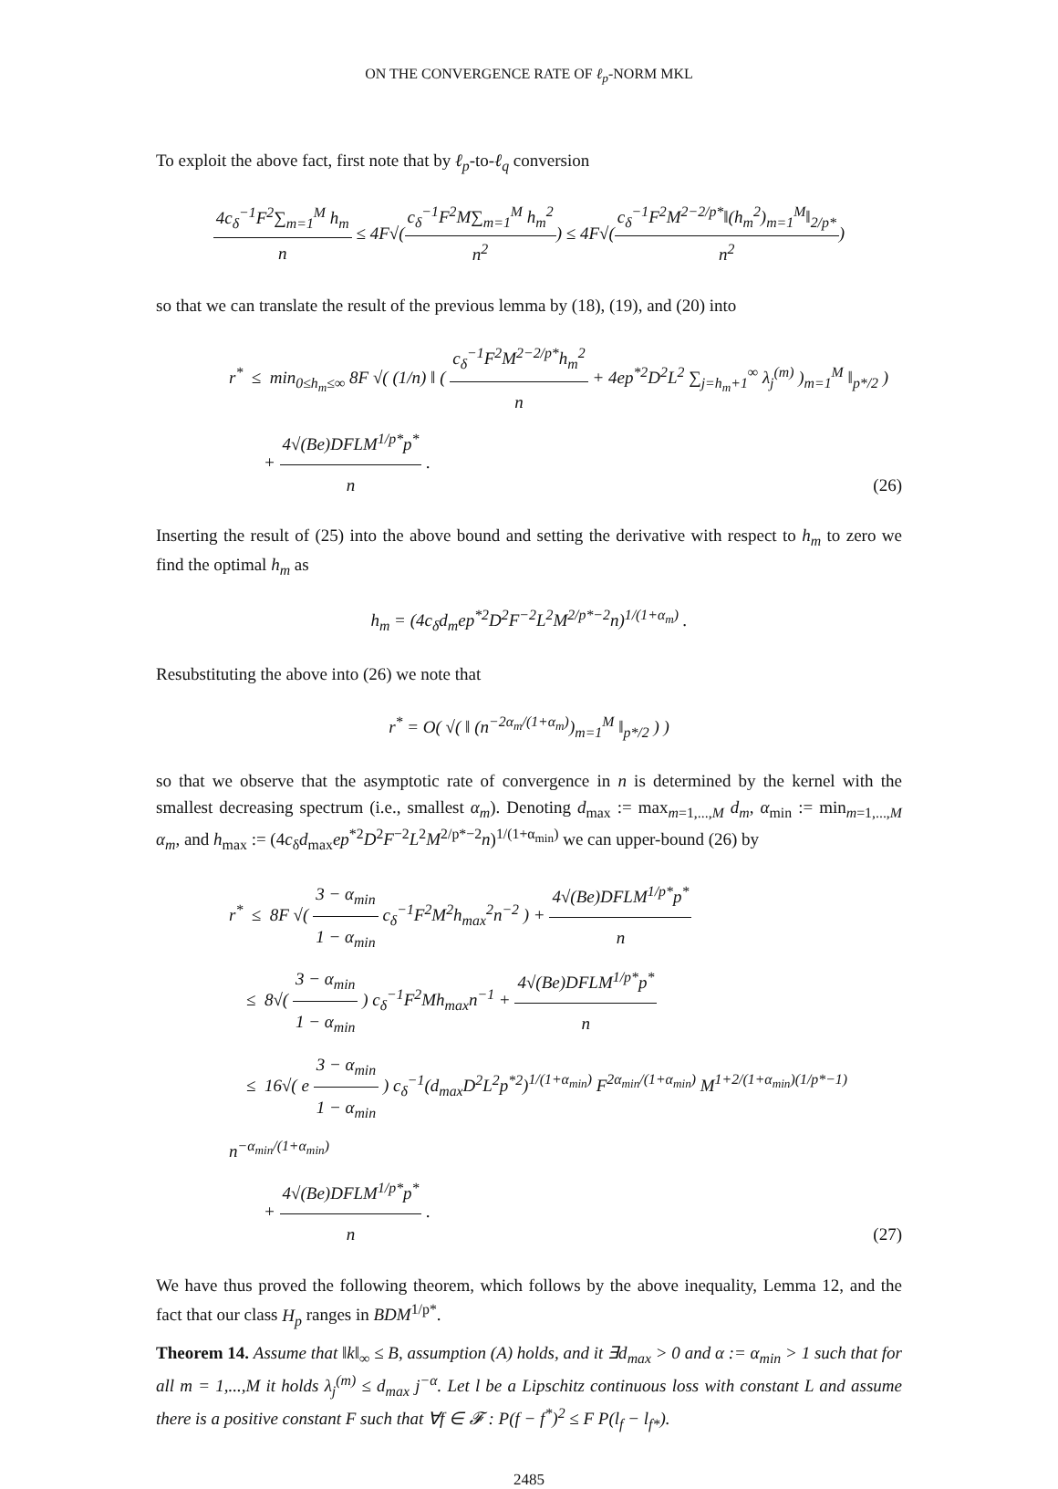ON THE CONVERGENCE RATE OF ℓ<sub>p</sub>-NORM MKL
To exploit the above fact, first note that by ℓ<sub>p</sub>-to-ℓ<sub>q</sub> conversion
4c<sub>δ</sub><sup>−1</sup>F<sup>2</sup>∑<sub>m=1</sub><sup>M</sup> h<sub>m</sub> n ≤ 4F√(c<sub>δ</sub><sup>−1</sup>F<sup>2</sup>M∑<sub>m=1</sub><sup>M</sup> h<sub>m</sub><sup>2</sup> n<sup>2</sup>) ≤ 4F√(c<sub>δ</sub><sup>−1</sup>F<sup>2</sup>M<sup>2−2/p*</sup>‖(h<sub>m</sub><sup>2</sup>)<sub>m=1</sub><sup>M</sup>‖<sub>2/p*</sub> n<sup>2</sup>)
so that we can translate the result of the previous lemma by (18), (19), and (20) into
r<sup>*</sup> ≤ min<sub>0≤h<sub>m</sub>≤∞</sub> 8F √( (1/n) ‖ ( c<sub>δ</sub><sup>−1</sup>F<sup>2</sup>M<sup>2−2/p*</sup>h<sub>m</sub><sup>2</sup> n + 4ep<sup>*2</sup>D<sup>2</sup>L<sup>2</sup> ∑<sub>j=h<sub>m</sub>+1</sub><sup>∞</sup> λ<sub>j</sub><sup>(m)</sup> )<sub>m=1</sub><sup>M</sup> ‖<sub>p*/2</sub> )
+ 4√(Be)DFLM<sup>1/p*</sup>p<sup>*</sup> n .
(26)
Inserting the result of (25) into the above bound and setting the derivative with respect to h<sub>m</sub> to zero we find the optimal h<sub>m</sub> as
h<sub>m</sub> = (4c<sub>δ</sub>d<sub>m</sub>ep<sup>*2</sup>D<sup>2</sup>F<sup>−2</sup>L<sup>2</sup>M<sup>2/p*−2</sup>n)<sup>1/(1+α<sub>m</sub>)</sup> .
Resubstituting the above into (26) we note that
r<sup>*</sup> = O( √( ‖ (n<sup>−2α<sub>m</sub>/(1+α<sub>m</sub>)</sup>)<sub>m=1</sub><sup>M</sup> ‖<sub>p*/2</sub> ) )
so that we observe that the asymptotic rate of convergence in n is determined by the kernel with the smallest decreasing spectrum (i.e., smallest α<sub>m</sub>). Denoting d<sub>max</sub> := max<sub>m=1,...,M</sub> d<sub>m</sub>, α<sub>min</sub> := min<sub>m=1,...,M</sub> α<sub>m</sub>, and h<sub>max</sub> := (4c<sub>δ</sub>d<sub>max</sub>ep<sup>*2</sup>D<sup>2</sup>F<sup>−2</sup>L<sup>2</sup>M<sup>2/p*−2</sup>n)<sup>1/(1+α<sub>min</sub>)</sup> we can upper-bound (26) by
r<sup>*</sup> ≤ 8F √( 3 − α<sub>min</sub> 1 − α<sub>min</sub> c<sub>δ</sub><sup>−1</sup>F<sup>2</sup>M<sup>2</sup>h<sub>max</sub><sup>2</sup>n<sup>−2</sup> ) + 4√(Be)DFLM<sup>1/p*</sup>p<sup>*</sup> n
≤ 8√( 3 − α<sub>min</sub> 1 − α<sub>min</sub> ) c<sub>δ</sub><sup>−1</sup>F<sup>2</sup>Mh<sub>max</sub>n<sup>−1</sup> + 4√(Be)DFLM<sup>1/p*</sup>p<sup>*</sup> n
≤ 16√( e 3 − α<sub>min</sub> 1 − α<sub>min</sub> ) c<sub>δ</sub><sup>−1</sup>(d<sub>max</sub>D<sup>2</sup>L<sup>2</sup>p<sup>*2</sup>)<sup>1/(1+α<sub>min</sub>)</sup> F<sup>2α<sub>min</sub>/(1+α<sub>min</sub>)</sup> M<sup>1+2/(1+α<sub>min</sub>)(1/p*−1)</sup> n<sup>−α<sub>min</sub>/(1+α<sub>min</sub>)</sup>
+ 4√(Be)DFLM<sup>1/p*</sup>p<sup>*</sup> n .
(27)
We have thus proved the following theorem, which follows by the above inequality, Lemma 12, and the fact that our class H<sub>p</sub> ranges in BDM<sup>1/p*</sup>.
Theorem 14. Assume that ‖k‖<sub>∞</sub> ≤ B, assumption (A) holds, and it ∃d<sub>max</sub> > 0 and α := α<sub>min</sub> > 1 such that for all m = 1,...,M it holds λ<sub>j</sub><sup>(m)</sup> ≤ d<sub>max</sub> j<sup>−α</sup>. Let l be a Lipschitz continuous loss with constant L and assume there is a positive constant F such that ∀f ∈ 𝓕 : P(f − f<sup>*</sup>)<sup>2</sup> ≤ F P(l<sub>f</sub> − l<sub>f*</sub>).
2485